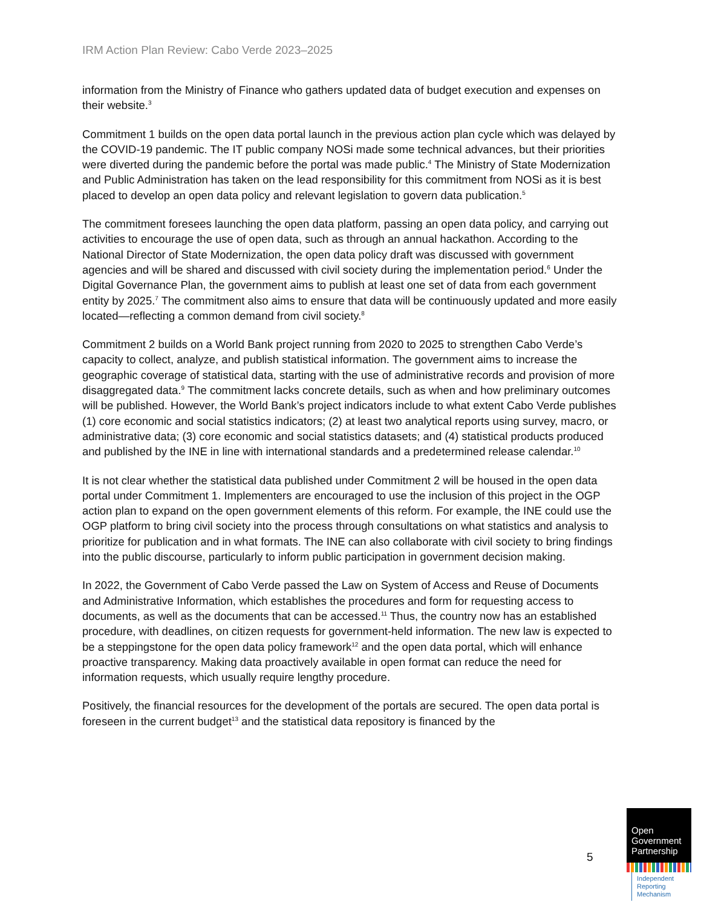IRM Action Plan Review: Cabo Verde 2023–2025
information from the Ministry of Finance who gathers updated data of budget execution and expenses on their website.<sup>3</sup>
Commitment 1 builds on the open data portal launch in the previous action plan cycle which was delayed by the COVID-19 pandemic. The IT public company NOSi made some technical advances, but their priorities were diverted during the pandemic before the portal was made public.<sup>4</sup> The Ministry of State Modernization and Public Administration has taken on the lead responsibility for this commitment from NOSi as it is best placed to develop an open data policy and relevant legislation to govern data publication.<sup>5</sup>
The commitment foresees launching the open data platform, passing an open data policy, and carrying out activities to encourage the use of open data, such as through an annual hackathon. According to the National Director of State Modernization, the open data policy draft was discussed with government agencies and will be shared and discussed with civil society during the implementation period.<sup>6</sup> Under the Digital Governance Plan, the government aims to publish at least one set of data from each government entity by 2025.<sup>7</sup> The commitment also aims to ensure that data will be continuously updated and more easily located—reflecting a common demand from civil society.<sup>8</sup>
Commitment 2 builds on a World Bank project running from 2020 to 2025 to strengthen Cabo Verde’s capacity to collect, analyze, and publish statistical information. The government aims to increase the geographic coverage of statistical data, starting with the use of administrative records and provision of more disaggregated data.<sup>9</sup> The commitment lacks concrete details, such as when and how preliminary outcomes will be published. However, the World Bank’s project indicators include to what extent Cabo Verde publishes (1) core economic and social statistics indicators; (2) at least two analytical reports using survey, macro, or administrative data; (3) core economic and social statistics datasets; and (4) statistical products produced and published by the INE in line with international standards and a predetermined release calendar.<sup>10</sup>
It is not clear whether the statistical data published under Commitment 2 will be housed in the open data portal under Commitment 1. Implementers are encouraged to use the inclusion of this project in the OGP action plan to expand on the open government elements of this reform. For example, the INE could use the OGP platform to bring civil society into the process through consultations on what statistics and analysis to prioritize for publication and in what formats. The INE can also collaborate with civil society to bring findings into the public discourse, particularly to inform public participation in government decision making.
In 2022, the Government of Cabo Verde passed the Law on System of Access and Reuse of Documents and Administrative Information, which establishes the procedures and form for requesting access to documents, as well as the documents that can be accessed.<sup>11</sup> Thus, the country now has an established procedure, with deadlines, on citizen requests for government-held information. The new law is expected to be a steppingstone for the open data policy framework<sup>12</sup> and the open data portal, which will enhance proactive transparency. Making data proactively available in open format can reduce the need for information requests, which usually require lengthy procedure.
Positively, the financial resources for the development of the portals are secured. The open data portal is foreseen in the current budget<sup>13</sup> and the statistical data repository is financed by the
5
Open
Government
Partnership
Independent
Reporting
Mechanism